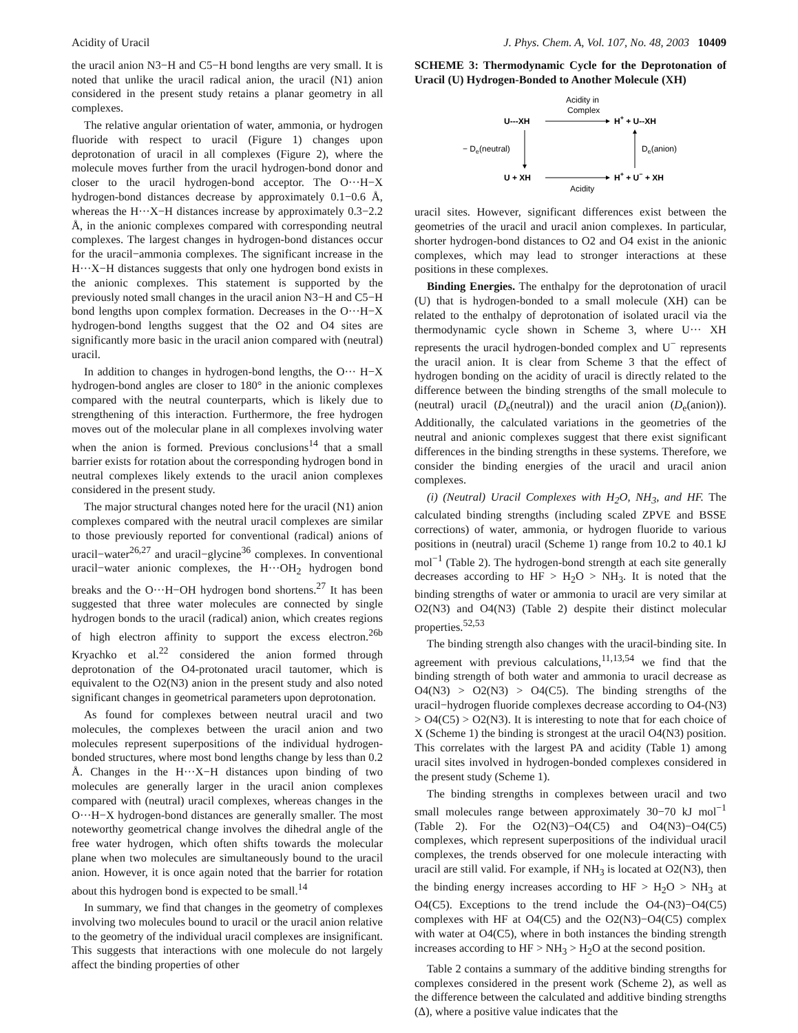Acidity of Uracil J. Phys. Chem. A, Vol. 107, No. 48, 2003 10409
the uracil anion N3−H and C5−H bond lengths are very small. It is noted that unlike the uracil radical anion, the uracil (N1) anion considered in the present study retains a planar geometry in all complexes.
The relative angular orientation of water, ammonia, or hydrogen fluoride with respect to uracil (Figure 1) changes upon deprotonation of uracil in all complexes (Figure 2), where the molecule moves further from the uracil hydrogen-bond donor and closer to the uracil hydrogen-bond acceptor. The O···H−X hydrogen-bond distances decrease by approximately 0.1−0.6 Å, whereas the H···X−H distances increase by approximately 0.3−2.2 Å, in the anionic complexes compared with corresponding neutral complexes. The largest changes in hydrogen-bond distances occur for the uracil−ammonia complexes. The significant increase in the H···X−H distances suggests that only one hydrogen bond exists in the anionic complexes. This statement is supported by the previously noted small changes in the uracil anion N3−H and C5−H bond lengths upon complex formation. Decreases in the O···H−X hydrogen-bond lengths suggest that the O2 and O4 sites are significantly more basic in the uracil anion compared with (neutral) uracil.
In addition to changes in hydrogen-bond lengths, the O··· H−X hydrogen-bond angles are closer to 180° in the anionic complexes compared with the neutral counterparts, which is likely due to strengthening of this interaction. Furthermore, the free hydrogen moves out of the molecular plane in all complexes involving water when the anion is formed. Previous conclusions<sup>14</sup> that a small barrier exists for rotation about the corresponding hydrogen bond in neutral complexes likely extends to the uracil anion complexes considered in the present study.
The major structural changes noted here for the uracil (N1) anion complexes compared with the neutral uracil complexes are similar to those previously reported for conventional (radical) anions of uracil−water<sup>26,27</sup> and uracil−glycine<sup>36</sup> complexes. In conventional uracil−water anionic complexes, the H···OH<sub>2</sub> hydrogen bond breaks and the O···H−OH hydrogen bond shortens.<sup>27</sup> It has been suggested that three water molecules are connected by single hydrogen bonds to the uracil (radical) anion, which creates regions of high electron affinity to support the excess electron.<sup>26b</sup> Kryachko et al.<sup>22</sup> considered the anion formed through deprotonation of the O4-protonated uracil tautomer, which is equivalent to the O2(N3) anion in the present study and also noted significant changes in geometrical parameters upon deprotonation.
As found for complexes between neutral uracil and two molecules, the complexes between the uracil anion and two molecules represent superpositions of the individual hydrogen-bonded structures, where most bond lengths change by less than 0.2 Å. Changes in the H···X−H distances upon binding of two molecules are generally larger in the uracil anion complexes compared with (neutral) uracil complexes, whereas changes in the O···H−X hydrogen-bond distances are generally smaller. The most noteworthy geometrical change involves the dihedral angle of the free water hydrogen, which often shifts towards the molecular plane when two molecules are simultaneously bound to the uracil anion. However, it is once again noted that the barrier for rotation about this hydrogen bond is expected to be small.<sup>14</sup>
In summary, we find that changes in the geometry of complexes involving two molecules bound to uracil or the uracil anion relative to the geometry of the individual uracil complexes are insignificant. This suggests that interactions with one molecule do not largely affect the binding properties of other
SCHEME 3: Thermodynamic Cycle for the Deprotonation of Uracil (U) Hydrogen-Bonded to Another Molecule (XH)
Acidity in
Complex
U---XH
H+ + U--XH
− De(neutral)
De(anion)
U + XH
H+ + U− + XH
Acidity
uracil sites. However, significant differences exist between the geometries of the uracil and uracil anion complexes. In particular, shorter hydrogen-bond distances to O2 and O4 exist in the anionic complexes, which may lead to stronger interactions at these positions in these complexes.
Binding Energies. The enthalpy for the deprotonation of uracil (U) that is hydrogen-bonded to a small molecule (XH) can be related to the enthalpy of deprotonation of isolated uracil via the thermodynamic cycle shown in Scheme 3, where U··· XH represents the uracil hydrogen-bonded complex and U<sup>−</sup> represents the uracil anion. It is clear from Scheme 3 that the effect of hydrogen bonding on the acidity of uracil is directly related to the difference between the binding strengths of the small molecule to (neutral) uracil (D<sub>e</sub>(neutral)) and the uracil anion (D<sub>e</sub>(anion)). Additionally, the calculated variations in the geometries of the neutral and anionic complexes suggest that there exist significant differences in the binding strengths in these systems. Therefore, we consider the binding energies of the uracil and uracil anion complexes.
(i) (Neutral) Uracil Complexes with H<sub>2</sub>O, NH<sub>3</sub>, and HF. The calculated binding strengths (including scaled ZPVE and BSSE corrections) of water, ammonia, or hydrogen fluoride to various positions in (neutral) uracil (Scheme 1) range from 10.2 to 40.1 kJ mol<sup>−1</sup> (Table 2). The hydrogen-bond strength at each site generally decreases according to HF > H<sub>2</sub>O > NH<sub>3</sub>. It is noted that the binding strengths of water or ammonia to uracil are very similar at O2(N3) and O4(N3) (Table 2) despite their distinct molecular properties.<sup>52,53</sup>
The binding strength also changes with the uracil-binding site. In agreement with previous calculations,<sup>11,13,54</sup> we find that the binding strength of both water and ammonia to uracil decrease as O4(N3) > O2(N3) > O4(C5). The binding strengths of the uracil−hydrogen fluoride complexes decrease according to O4-(N3) > O4(C5) > O2(N3). It is interesting to note that for each choice of X (Scheme 1) the binding is strongest at the uracil O4(N3) position. This correlates with the largest PA and acidity (Table 1) among uracil sites involved in hydrogen-bonded complexes considered in the present study (Scheme 1).
The binding strengths in complexes between uracil and two small molecules range between approximately 30−70 kJ mol<sup>−1</sup> (Table 2). For the O2(N3)−O4(C5) and O4(N3)−O4(C5) complexes, which represent superpositions of the individual uracil complexes, the trends observed for one molecule interacting with uracil are still valid. For example, if NH<sub>3</sub> is located at O2(N3), then the binding energy increases according to HF > H<sub>2</sub>O > NH<sub>3</sub> at O4(C5). Exceptions to the trend include the O4-(N3)−O4(C5) complexes with HF at O4(C5) and the O2(N3)−O4(C5) complex with water at O4(C5), where in both instances the binding strength increases according to HF > NH<sub>3</sub> > H<sub>2</sub>O at the second position.
Table 2 contains a summary of the additive binding strengths for complexes considered in the present work (Scheme 2), as well as the difference between the calculated and additive binding strengths (Δ), where a positive value indicates that the